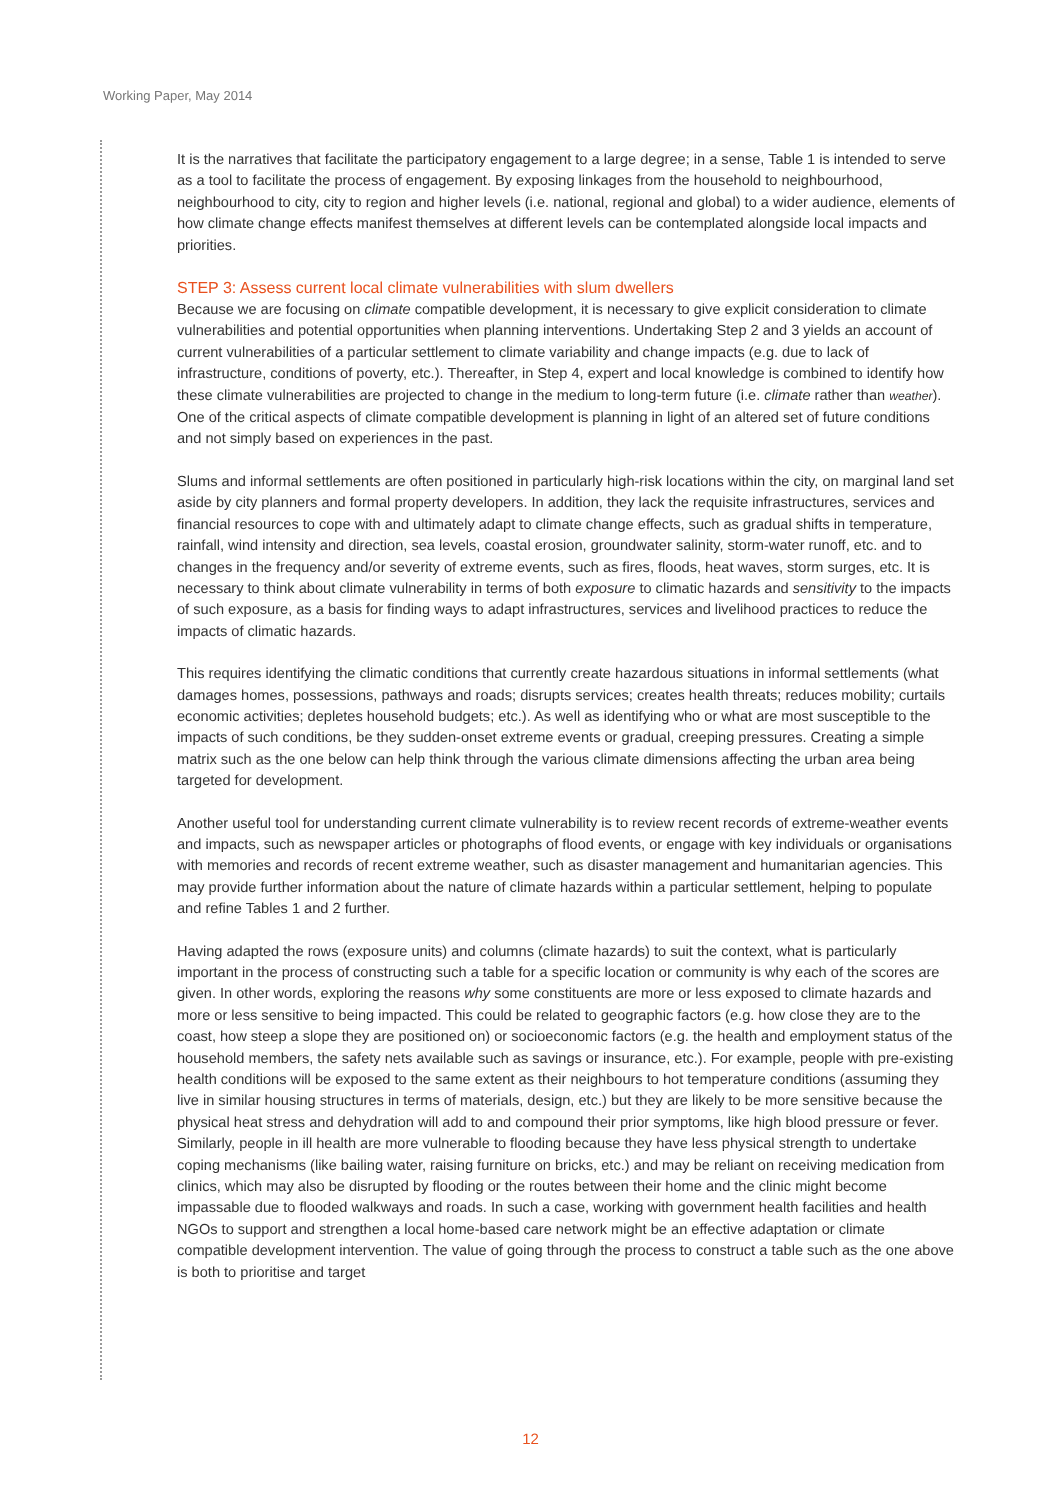Working Paper, May 2014
It is the narratives that facilitate the participatory engagement to a large degree; in a sense, Table 1 is intended to serve as a tool to facilitate the process of engagement. By exposing linkages from the household to neighbourhood, neighbourhood to city, city to region and higher levels (i.e. national, regional and global) to a wider audience, elements of how climate change effects manifest themselves at different levels can be contemplated alongside local impacts and priorities.
STEP 3: Assess current local climate vulnerabilities with slum dwellers
Because we are focusing on climate compatible development, it is necessary to give explicit consideration to climate vulnerabilities and potential opportunities when planning interventions. Undertaking Step 2 and 3 yields an account of current vulnerabilities of a particular settlement to climate variability and change impacts (e.g. due to lack of infrastructure, conditions of poverty, etc.). Thereafter, in Step 4, expert and local knowledge is combined to identify how these climate vulnerabilities are projected to change in the medium to long-term future (i.e. climate rather than weather). One of the critical aspects of climate compatible development is planning in light of an altered set of future conditions and not simply based on experiences in the past.
Slums and informal settlements are often positioned in particularly high-risk locations within the city, on marginal land set aside by city planners and formal property developers. In addition, they lack the requisite infrastructures, services and financial resources to cope with and ultimately adapt to climate change effects, such as gradual shifts in temperature, rainfall, wind intensity and direction, sea levels, coastal erosion, groundwater salinity, storm-water runoff, etc. and to changes in the frequency and/or severity of extreme events, such as fires, floods, heat waves, storm surges, etc. It is necessary to think about climate vulnerability in terms of both exposure to climatic hazards and sensitivity to the impacts of such exposure, as a basis for finding ways to adapt infrastructures, services and livelihood practices to reduce the impacts of climatic hazards.
This requires identifying the climatic conditions that currently create hazardous situations in informal settlements (what damages homes, possessions, pathways and roads; disrupts services; creates health threats; reduces mobility; curtails economic activities; depletes household budgets; etc.). As well as identifying who or what are most susceptible to the impacts of such conditions, be they sudden-onset extreme events or gradual, creeping pressures. Creating a simple matrix such as the one below can help think through the various climate dimensions affecting the urban area being targeted for development.
Another useful tool for understanding current climate vulnerability is to review recent records of extreme-weather events and impacts, such as newspaper articles or photographs of flood events, or engage with key individuals or organisations with memories and records of recent extreme weather, such as disaster management and humanitarian agencies. This may provide further information about the nature of climate hazards within a particular settlement, helping to populate and refine Tables 1 and 2 further.
Having adapted the rows (exposure units) and columns (climate hazards) to suit the context, what is particularly important in the process of constructing such a table for a specific location or community is why each of the scores are given. In other words, exploring the reasons why some constituents are more or less exposed to climate hazards and more or less sensitive to being impacted. This could be related to geographic factors (e.g. how close they are to the coast, how steep a slope they are positioned on) or socioeconomic factors (e.g. the health and employment status of the household members, the safety nets available such as savings or insurance, etc.). For example, people with pre-existing health conditions will be exposed to the same extent as their neighbours to hot temperature conditions (assuming they live in similar housing structures in terms of materials, design, etc.) but they are likely to be more sensitive because the physical heat stress and dehydration will add to and compound their prior symptoms, like high blood pressure or fever. Similarly, people in ill health are more vulnerable to flooding because they have less physical strength to undertake coping mechanisms (like bailing water, raising furniture on bricks, etc.) and may be reliant on receiving medication from clinics, which may also be disrupted by flooding or the routes between their home and the clinic might become impassable due to flooded walkways and roads. In such a case, working with government health facilities and health NGOs to support and strengthen a local home-based care network might be an effective adaptation or climate compatible development intervention. The value of going through the process to construct a table such as the one above is both to prioritise and target
12